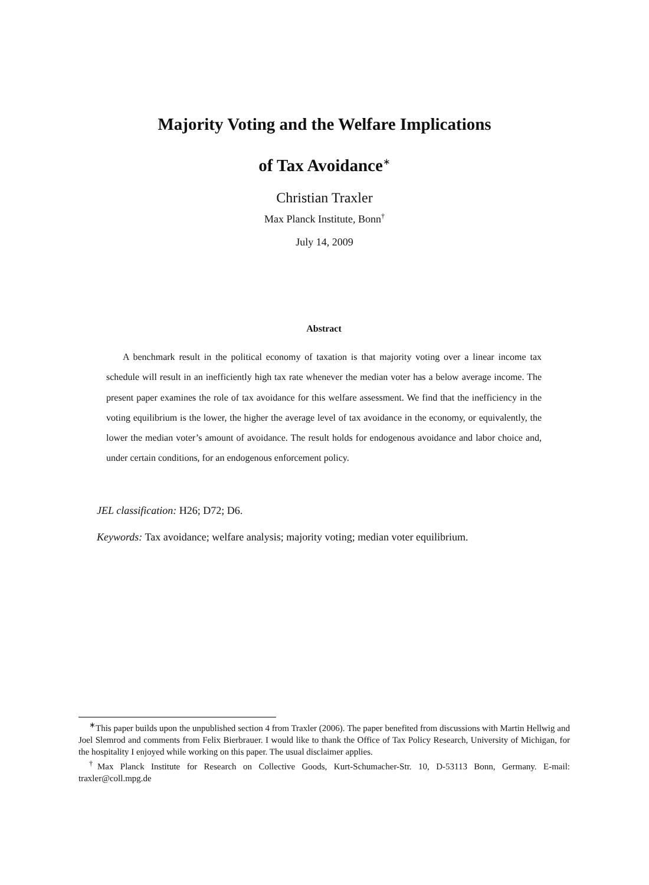Majority Voting and the Welfare Implications
of Tax Avoidance<sup>∗</sup>
Christian Traxler
Max Planck Institute, Bonn<sup>†</sup>
July 14, 2009
Abstract
A benchmark result in the political economy of taxation is that majority voting over a linear income tax schedule will result in an inefficiently high tax rate whenever the median voter has a below average income. The present paper examines the role of tax avoidance for this welfare assessment. We find that the inefficiency in the voting equilibrium is the lower, the higher the average level of tax avoidance in the economy, or equivalently, the lower the median voter’s amount of avoidance. The result holds for endogenous avoidance and labor choice and, under certain conditions, for an endogenous enforcement policy.
JEL classification: H26; D72; D6.
Keywords: Tax avoidance; welfare analysis; majority voting; median voter equilibrium.
<sup>∗</sup>This paper builds upon the unpublished section 4 from Traxler (2006). The paper benefited from discussions with Martin Hellwig and Joel Slemrod and comments from Felix Bierbrauer. I would like to thank the Office of Tax Policy Research, University of Michigan, for the hospitality I enjoyed while working on this paper. The usual disclaimer applies.
<sup>†</sup> Max Planck Institute for Research on Collective Goods, Kurt-Schumacher-Str. 10, D-53113 Bonn, Germany. E-mail: traxler@coll.mpg.de